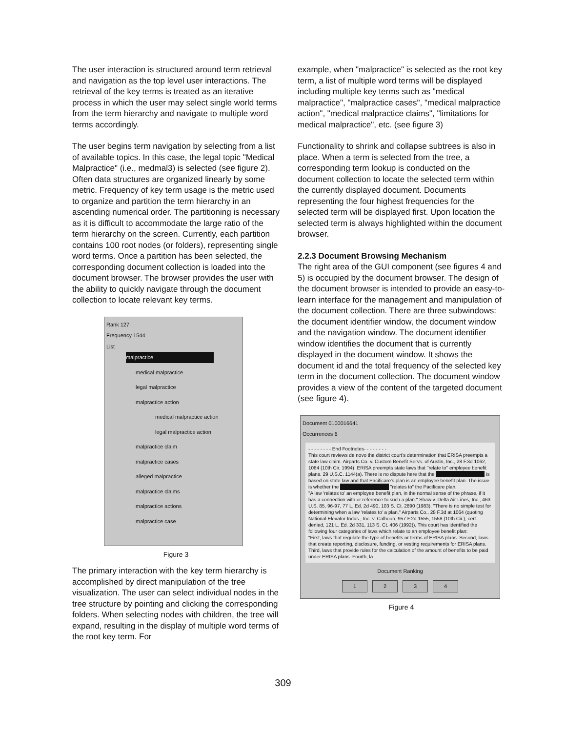The user interaction is structured around term retrieval and navigation as the top level user interactions. The retrieval of the key terms is treated as an iterative process in which the user may select single world terms from the term hierarchy and navigate to multiple word terms accordingly.
The user begins term navigation by selecting from a list of available topics. In this case, the legal topic "Medical Malpractice" (i.e., medmal3) is selected (see figure 2). Often data structures are organized linearly by some metric. Frequency of key term usage is the metric used to organize and partition the term hierarchy in an ascending numerical order. The partitioning is necessary as it is difficult to accommodate the large ratio of the term hierarchy on the screen. Currently, each partition contains 100 root nodes (or folders), representing single word terms. Once a partition has been selected, the corresponding document collection is loaded into the document browser. The browser provides the user with the ability to quickly navigate through the document collection to locate relevant key terms.
Rank 127
Frequency 1544
List
malpractice
medical malpractice
legal malpractice
malpractice action
medical malpractice action
legal malpractice action
malpractice claim
malpractice cases
alleged malpractice
malpractice claims
malpractice actions
malpractice case
Figure 3
The primary interaction with the key term hierarchy is accomplished by direct manipulation of the tree visualization. The user can select individual nodes in the tree structure by pointing and clicking the corresponding folders. When selecting nodes with children, the tree will expand, resulting in the display of multiple word terms of the root key term. For
example, when "malpractice" is selected as the root key term, a list of multiple word terms will be displayed including multiple key terms such as "medical malpractice", "malpractice cases", "medical malpractice action", "medical malpractice claims", "limitations for medical malpractice", etc. (see figure 3)
Functionality to shrink and collapse subtrees is also in place. When a term is selected from the tree, a corresponding term lookup is conducted on the document collection to locate the selected term within the currently displayed document. Documents representing the four highest frequencies for the selected term will be displayed first. Upon location the selected term is always highlighted within the document browser.
2.2.3 Document Browsing Mechanism
The right area of the GUI component (see figures 4 and 5) is occupied by the document browser. The design of the document browser is intended to provide an easy-to-learn interface for the management and manipulation of the document collection. There are three subwindows: the document identifier window, the document window and the navigation window. The document identifier window identifies the document that is currently displayed in the document window. It shows the document id and the total frequency of the selected key term in the document collection. The document window provides a view of the content of the targeted document (see figure 4).
Document 0100016641
Occurrences 6
- - - - - - - - End Footnotes- - - - - - - -
This court reviews de novo the district court's determination that ERISA preempts a state law claim. Airparts Co. v. Custom Benefit Servs. of Austin, Inc., 28 F.3d 1062, 1064 (10th Cir. 1994). ERISA preempts state laws that "relate to" employee benefit plans. 29 U.S.C. 1144(a). There is no dispute here that the is based on state law and that Pacificare's plan is an employee benefit plan. The issue is whether the "relates to" the Pacificare plan.
"A law 'relates to' an employee benefit plan, in the normal sense of the phrase, if it has a connection with or reference to such a plan." Shaw v. Delta Air Lines, Inc., 463 U.S. 85, 96-97, 77 L. Ed. 2d 490, 103 S. Ct. 2890 (1983). "There is no simple test for determining when a law 'relates to' a plan." Airparts Co., 28 F.3d at 1064 (quoting National Elevator Indus., Inc. v. Calhoon, 957 F.2d 1555, 1558 (10th Cir.), cert. denied, 121 L. Ed. 2d 331, 113 S. Ct. 406 (1992)). This court has identified the following four categories of laws which relate to an employee benefit plan:
"First, laws that regulate the type of benefits or terms of ERISA plans. Second, laws that create reporting, disclosure, funding, or vesting requirements for ERISA plans. Third, laws that provide rules for the calculation of the amount of benefits to be paid under ERISA plans. Fourth, la
Document Ranking
1234
Figure 4
309